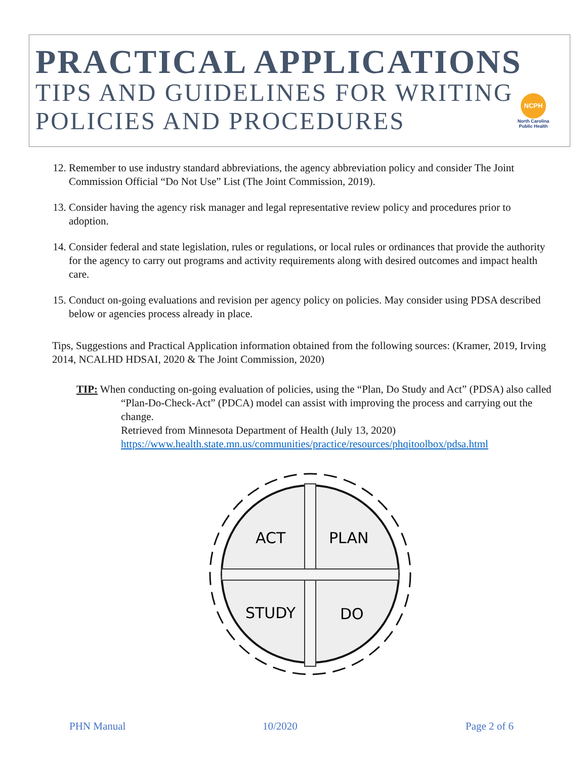PRACTICAL APPLICATIONS
TIPS AND GUIDELINES FOR WRITING
POLICIES AND PROCEDURES
NCPH
North Carolina Public Health
12. Remember to use industry standard abbreviations, the agency abbreviation policy and consider The Joint Commission Official “Do Not Use” List (The Joint Commission, 2019).
13. Consider having the agency risk manager and legal representative review policy and procedures prior to adoption.
14. Consider federal and state legislation, rules or regulations, or local rules or ordinances that provide the authority for the agency to carry out programs and activity requirements along with desired outcomes and impact health care.
15. Conduct on-going evaluations and revision per agency policy on policies. May consider using PDSA described below or agencies process already in place.
Tips, Suggestions and Practical Application information obtained from the following sources: (Kramer, 2019, Irving 2014, NCALHD HDSAI, 2020 & The Joint Commission, 2020)
TIP: When conducting on-going evaluation of policies, using the “Plan, Do Study and Act” (PDSA) also called “Plan-Do-Check-Act” (PDCA) model can assist with improving the process and carrying out the change.
Retrieved from Minnesota Department of Health (July 13, 2020)
https://www.health.state.mn.us/communities/practice/resources/phqitoolbox/pdsa.html
ACT
PLAN
STUDY
DO
PHN Manual 10/2020 Page 2 of 6